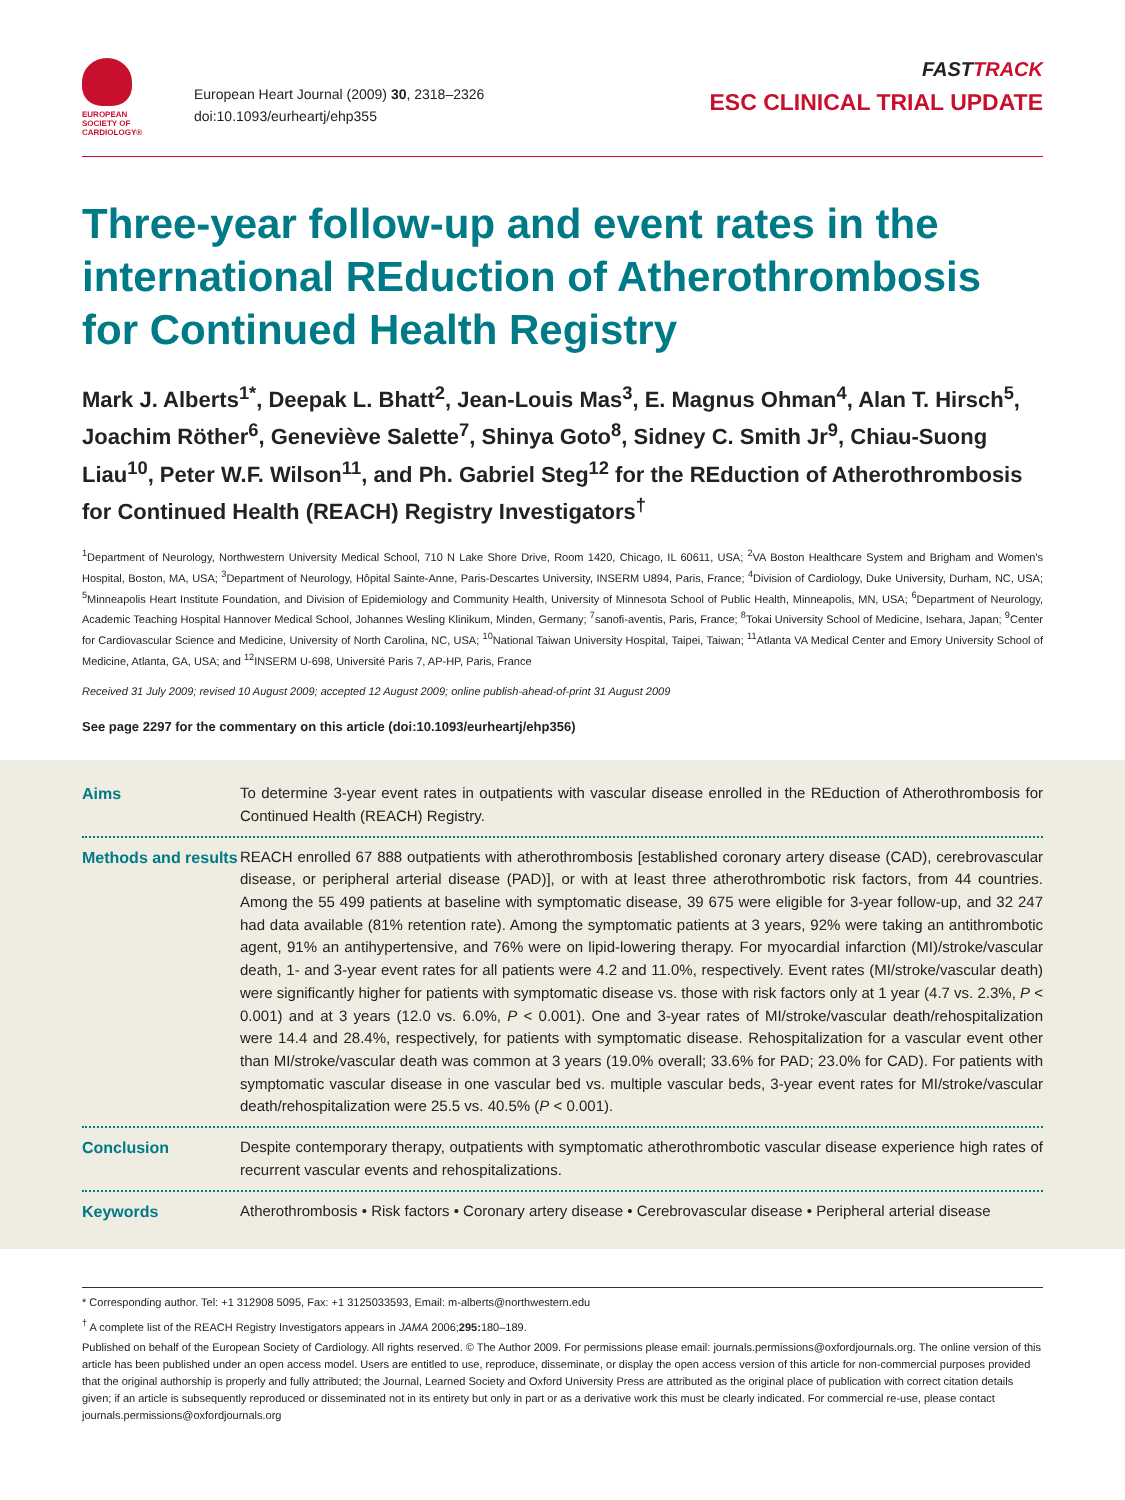EUROPEAN
SOCIETY OF
CARDIOLOGY®
European Heart Journal (2009) 30, 2318–2326
doi:10.1093/eurheartj/ehp355
FASTTRACK
ESC CLINICAL TRIAL UPDATE
Three-year follow-up and event rates in the international REduction of Atherothrombosis for Continued Health Registry
Mark J. Alberts<sup>1*</sup>, Deepak L. Bhatt<sup>2</sup>, Jean-Louis Mas<sup>3</sup>, E. Magnus Ohman<sup>4</sup>, Alan T. Hirsch<sup>5</sup>, Joachim Röther<sup>6</sup>, Geneviève Salette<sup>7</sup>, Shinya Goto<sup>8</sup>, Sidney C. Smith Jr<sup>9</sup>, Chiau-Suong Liau<sup>10</sup>, Peter W.F. Wilson<sup>11</sup>, and Ph. Gabriel Steg<sup>12</sup> for the REduction of Atherothrombosis for Continued Health (REACH) Registry Investigators<sup>†</sup>
<sup>1</sup> Department of Neurology, Northwestern University Medical School, 710 N Lake Shore Drive, Room 1420, Chicago, IL 60611, USA; <sup>2</sup>VA Boston Healthcare System and Brigham and Women's Hospital, Boston, MA, USA; <sup>3</sup>Department of Neurology, Hôpital Sainte-Anne, Paris-Descartes University, INSERM U894, Paris, France; <sup>4</sup>Division of Cardiology, Duke University, Durham, NC, USA; <sup>5</sup>Minneapolis Heart Institute Foundation, and Division of Epidemiology and Community Health, University of Minnesota School of Public Health, Minneapolis, MN, USA; <sup>6</sup>Department of Neurology, Academic Teaching Hospital Hannover Medical School, Johannes Wesling Klinikum, Minden, Germany; <sup>7</sup>sanofi-aventis, Paris, France; <sup>8</sup>Tokai University School of Medicine, Isehara, Japan; <sup>9</sup>Center for Cardiovascular Science and Medicine, University of North Carolina, NC, USA; <sup>10</sup>National Taiwan University Hospital, Taipei, Taiwan; <sup>11</sup>Atlanta VA Medical Center and Emory University School of Medicine, Atlanta, GA, USA; and <sup>12</sup>INSERM U-698, Université Paris 7, AP-HP, Paris, France
Received 31 July 2009; revised 10 August 2009; accepted 12 August 2009; online publish-ahead-of-print 31 August 2009
See page 2297 for the commentary on this article (doi:10.1093/eurheartj/ehp356)
Aims
To determine 3-year event rates in outpatients with vascular disease enrolled in the REduction of Atherothrombosis for Continued Health (REACH) Registry.
Methods and results
REACH enrolled 67 888 outpatients with atherothrombosis [established coronary artery disease (CAD), cerebrovascular disease, or peripheral arterial disease (PAD)], or with at least three atherothrombotic risk factors, from 44 countries. Among the 55 499 patients at baseline with symptomatic disease, 39 675 were eligible for 3-year follow-up, and 32 247 had data available (81% retention rate). Among the symptomatic patients at 3 years, 92% were taking an antithrombotic agent, 91% an antihypertensive, and 76% were on lipid-lowering therapy. For myocardial infarction (MI)/stroke/vascular death, 1- and 3-year event rates for all patients were 4.2 and 11.0%, respectively. Event rates (MI/stroke/vascular death) were significantly higher for patients with symptomatic disease vs. those with risk factors only at 1 year (4.7 vs. 2.3%, P < 0.001) and at 3 years (12.0 vs. 6.0%, P < 0.001). One and 3-year rates of MI/stroke/vascular death/rehospitalization were 14.4 and 28.4%, respectively, for patients with symptomatic disease. Rehospitalization for a vascular event other than MI/stroke/vascular death was common at 3 years (19.0% overall; 33.6% for PAD; 23.0% for CAD). For patients with symptomatic vascular disease in one vascular bed vs. multiple vascular beds, 3-year event rates for MI/stroke/vascular death/rehospitalization were 25.5 vs. 40.5% (P < 0.001).
Conclusion
Despite contemporary therapy, outpatients with symptomatic atherothrombotic vascular disease experience high rates of recurrent vascular events and rehospitalizations.
Keywords
Atherothrombosis • Risk factors • Coronary artery disease • Cerebrovascular disease • Peripheral arterial disease
* Corresponding author. Tel: +1 312908 5095, Fax: +1 3125033593, Email: m-alberts@northwestern.edu
<sup>†</sup> A complete list of the REACH Registry Investigators appears in JAMA 2006;295: 180–189.
Published on behalf of the European Society of Cardiology. All rights reserved. © The Author 2009. For permissions please email: journals.permissions@oxfordjournals.org. The online version of this article has been published under an open access model. Users are entitled to use, reproduce, disseminate, or display the open access version of this article for non-commercial purposes provided that the original authorship is properly and fully attributed; the Journal, Learned Society and Oxford University Press are attributed as the original place of publication with correct citation details given; if an article is subsequently reproduced or disseminated not in its entirety but only in part or as a derivative work this must be clearly indicated. For commercial re-use, please contact journals.permissions@oxfordjournals.org